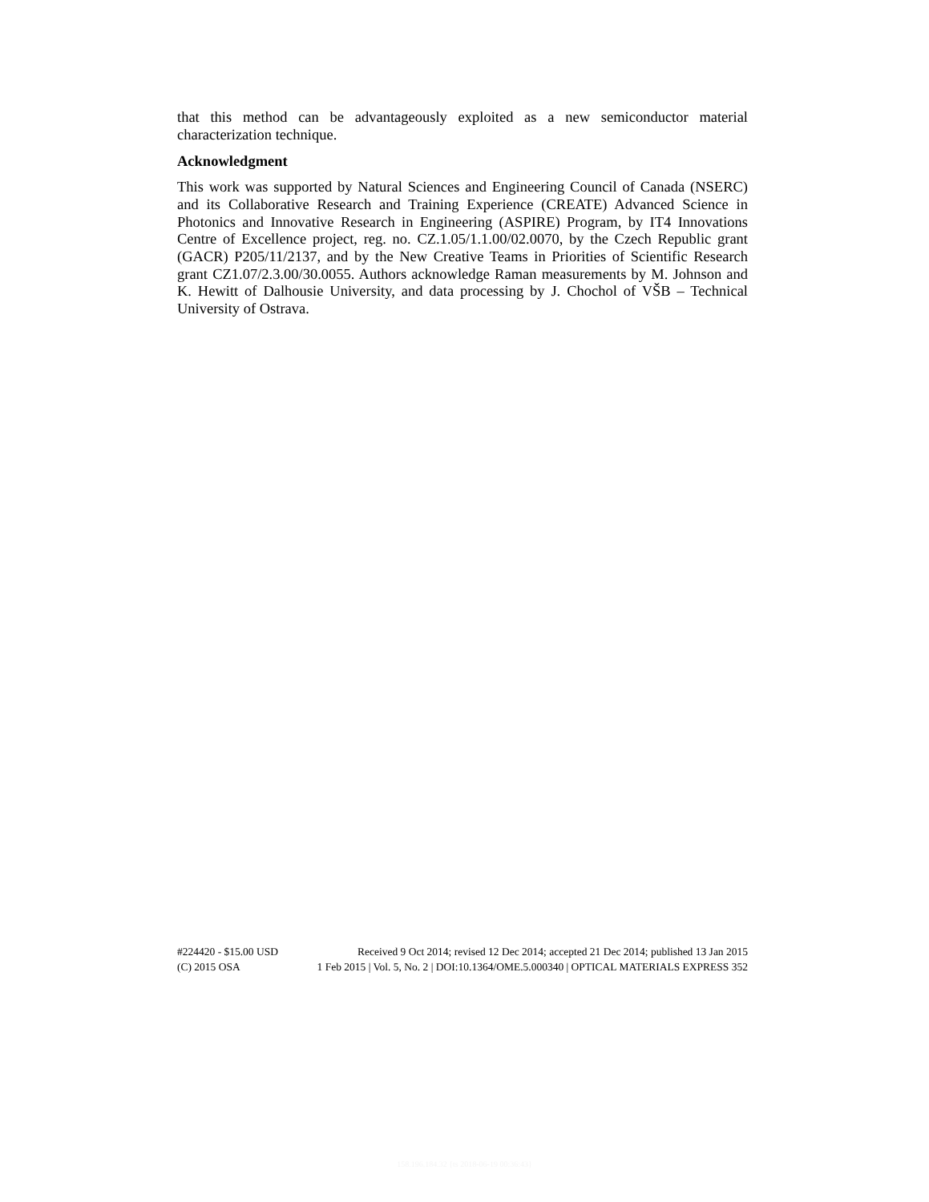that this method can be advantageously exploited as a new semiconductor material characterization technique.
Acknowledgment
This work was supported by Natural Sciences and Engineering Council of Canada (NSERC) and its Collaborative Research and Training Experience (CREATE) Advanced Science in Photonics and Innovative Research in Engineering (ASPIRE) Program, by IT4 Innovations Centre of Excellence project, reg. no. CZ.1.05/1.1.00/02.0070, by the Czech Republic grant (GACR) P205/11/2137, and by the New Creative Teams in Priorities of Scientific Research grant CZ1.07/2.3.00/30.0055. Authors acknowledge Raman measurements by M. Johnson and K. Hewitt of Dalhousie University, and data processing by J. Chochol of VŠB – Technical University of Ostrava.
#224420 - $15.00 USD Received 9 Oct 2014; revised 12 Dec 2014; accepted 21 Dec 2014; published 13 Jan 2015
(C) 2015 OSA 1 Feb 2015 | Vol. 5, No. 2 | DOI:10.1364/OME.5.000340 | OPTICAL MATERIALS EXPRESS 352
158.196.184.32 {ts 2018-06-19 00:36:43}